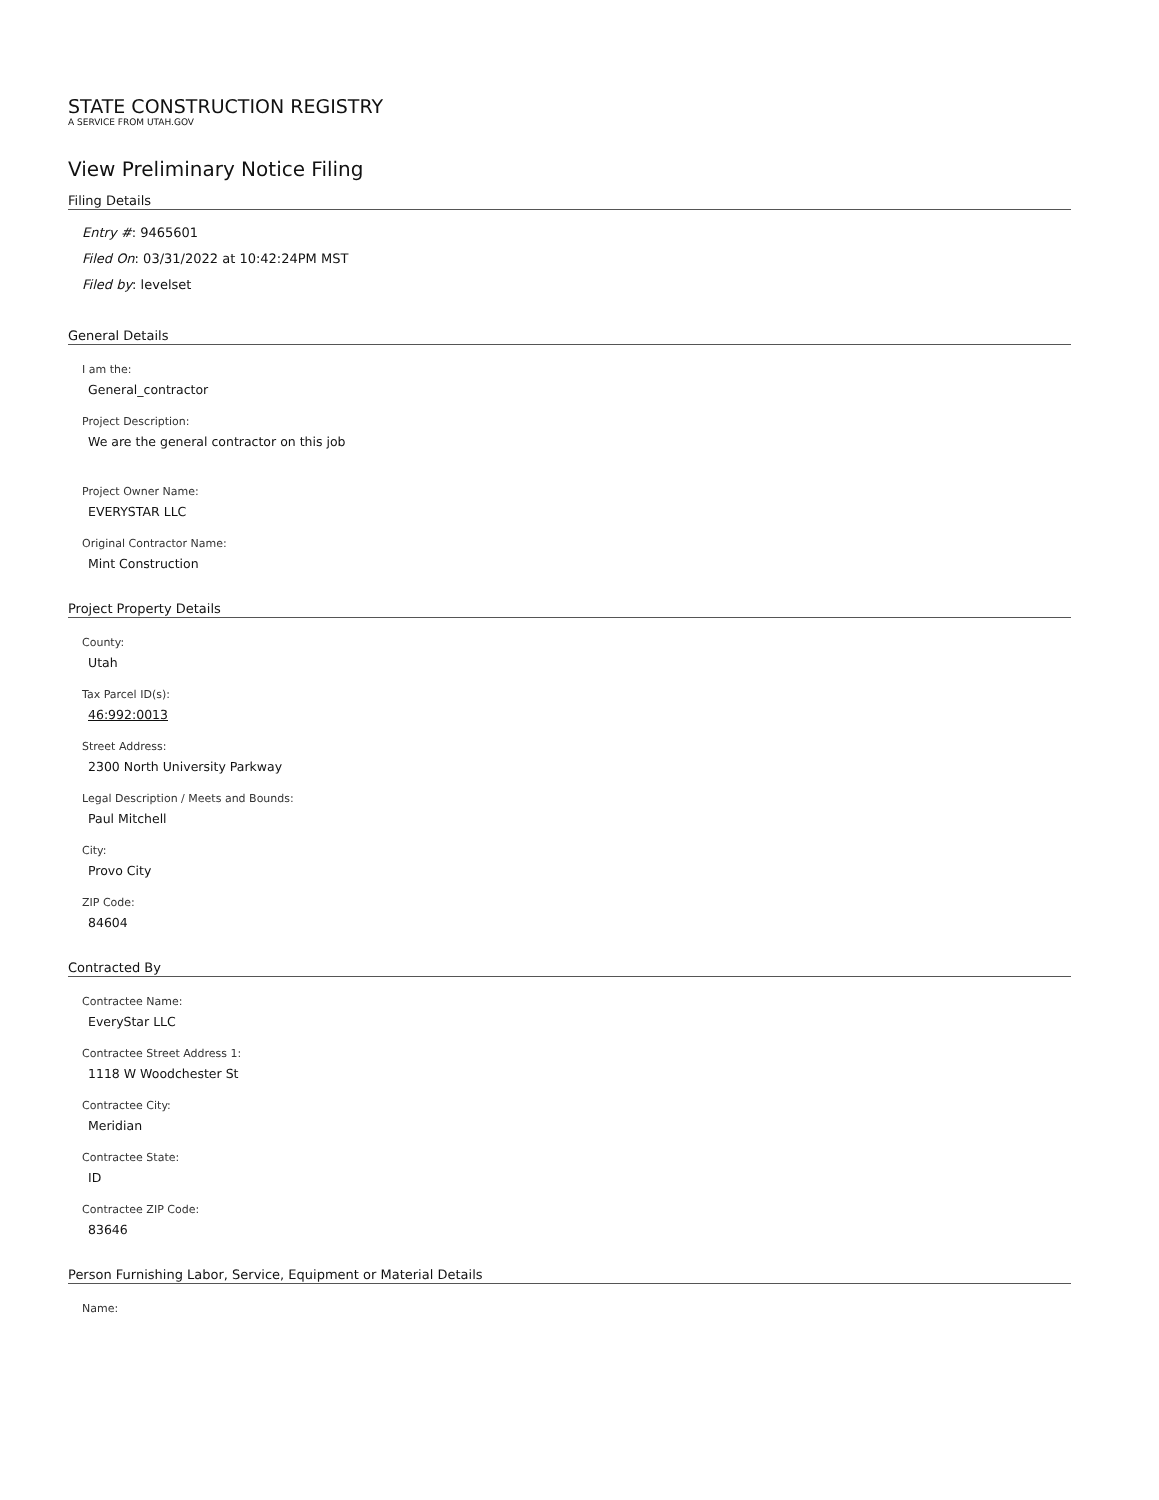STATE CONSTRUCTION REGISTRY
A SERVICE FROM UTAH.GOV
View Preliminary Notice Filing
Filing Details
Entry #: 9465601
Filed On: 03/31/2022 at 10:42:24PM MST
Filed by: levelset
General Details
I am the:
General_contractor
Project Description:
We are the general contractor on this job
Project Owner Name:
EVERYSTAR LLC
Original Contractor Name:
Mint Construction
Project Property Details
County:
Utah
Tax Parcel ID(s):
46:992:0013
Street Address:
2300 North University Parkway
Legal Description / Meets and Bounds:
Paul Mitchell
City:
Provo City
ZIP Code:
84604
Contracted By
Contractee Name:
EveryStar LLC
Contractee Street Address 1:
1118 W Woodchester St
Contractee City:
Meridian
Contractee State:
ID
Contractee ZIP Code:
83646
Person Furnishing Labor, Service, Equipment or Material Details
Name: